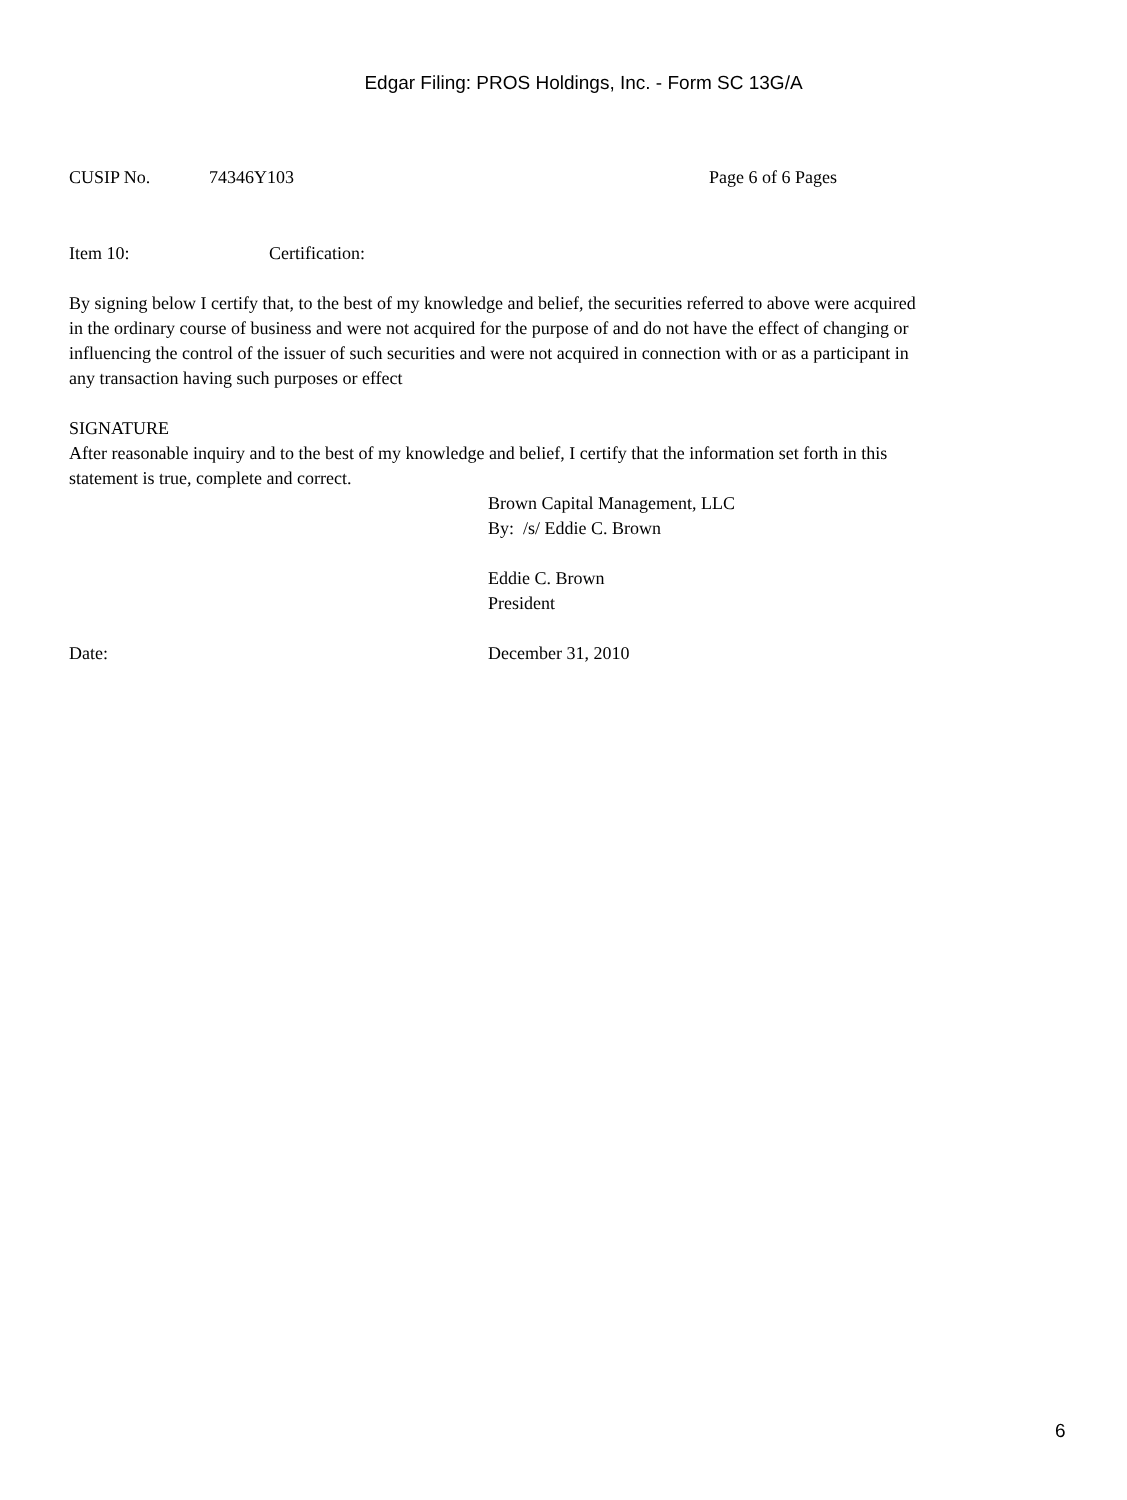Edgar Filing: PROS Holdings, Inc. - Form SC 13G/A
CUSIP No. 74346Y103 Page 6 of 6 Pages
Item 10: Certification:
By signing below I certify that, to the best of my knowledge and belief, the securities referred to above were acquired in the ordinary course of business and were not acquired for the purpose of and do not have the effect of changing or influencing the control of the issuer of such securities and were not acquired in connection with or as a participant in any transaction having such purposes or effect
SIGNATURE
After reasonable inquiry and to the best of my knowledge and belief, I certify that the information set forth in this statement is true, complete and correct.
Brown Capital Management, LLC
By: /s/ Eddie C. Brown
Eddie C. Brown
President
Date: December 31, 2010
6